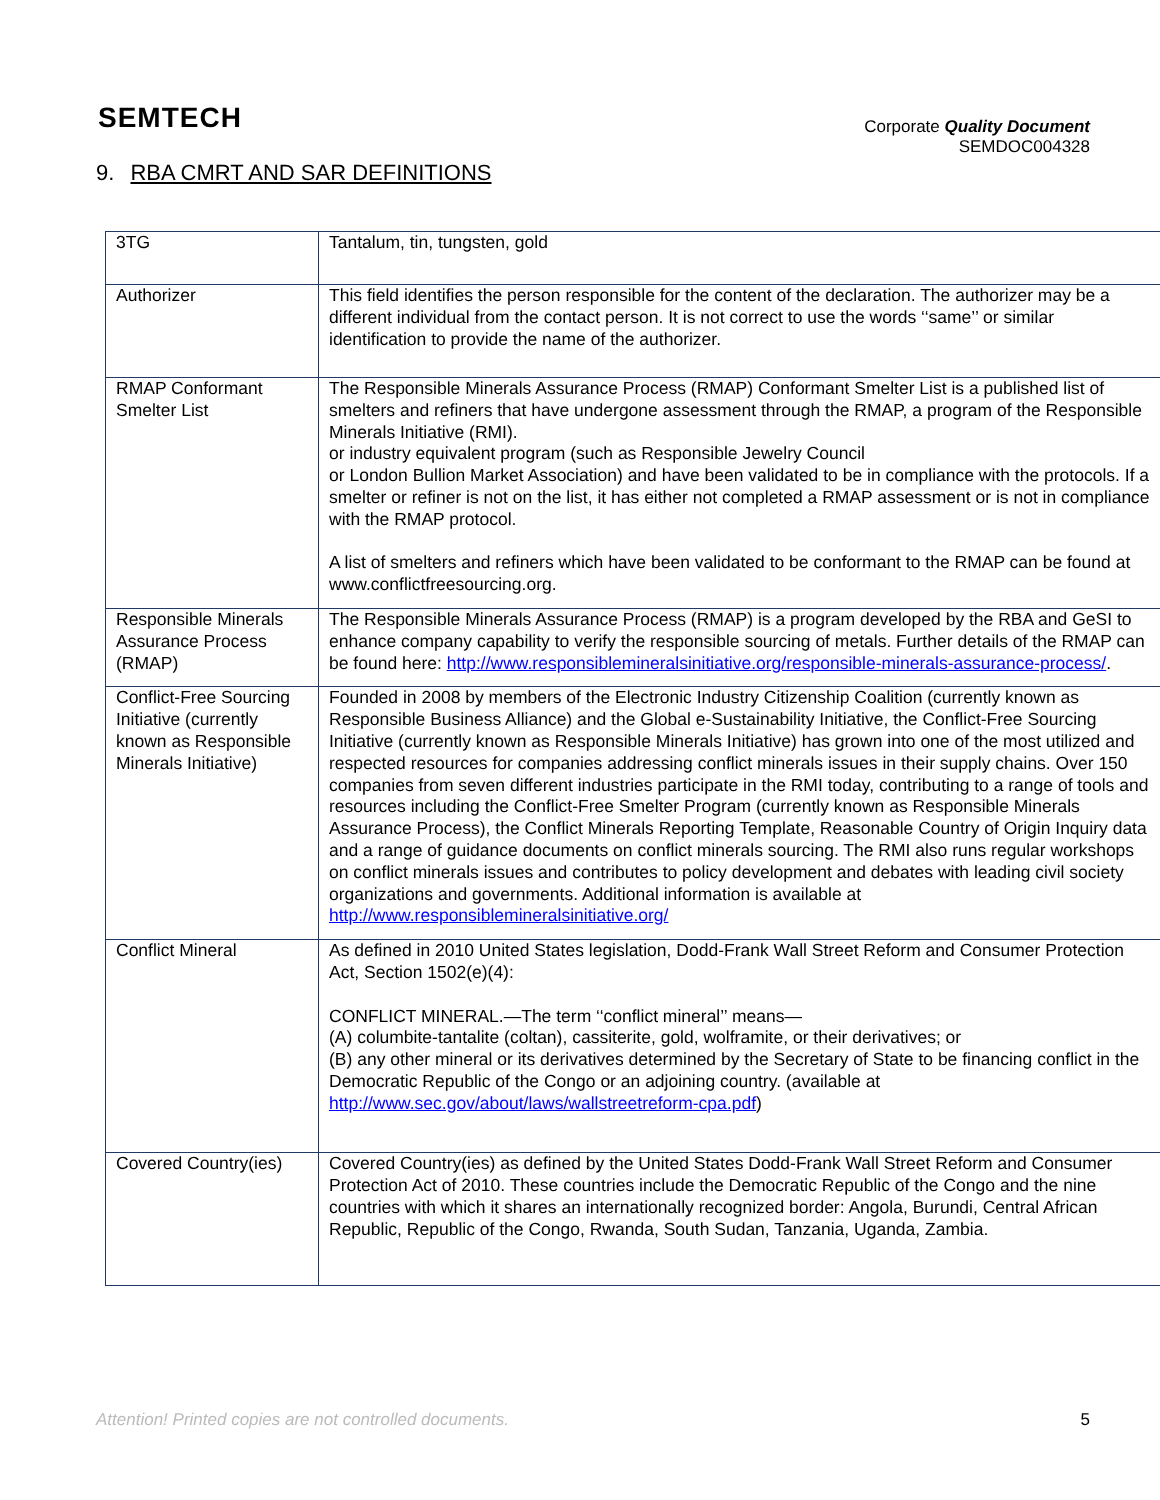SEMTECH
Corporate Quality Document
SEMDOC004328
9. RBA CMRT AND SAR DEFINITIONS
| 3TG | Tantalum, tin, tungsten, gold |
| Authorizer | This field identifies the person responsible for the content of the declaration. The authorizer may be a different individual from the contact person. It is not correct to use the words ‘‘same’’ or similar identification to provide the name of the authorizer. |
| RMAP Conformant Smelter List | The Responsible Minerals Assurance Process (RMAP) Conformant Smelter List is a published list of smelters and refiners that have undergone assessment through the RMAP, a program of the Responsible Minerals Initiative (RMI). or industry equivalent program (such as Responsible Jewelry Council or London Bullion Market Association) and have been validated to be in compliance with the protocols. If a smelter or refiner is not on the list, it has either not completed a RMAP assessment or is not in compliance with the RMAP protocol. A list of smelters and refiners which have been validated to be conformant to the RMAP can be found at www.conflictfreesourcing.org. |
| Responsible Minerals Assurance Process (RMAP) | The Responsible Minerals Assurance Process (RMAP) is a program developed by the RBA and GeSI to enhance company capability to verify the responsible sourcing of metals. Further details of the RMAP can be found here: http://www.responsiblemineralsinitiative.org/responsible-minerals-assurance-process/ . |
| Conflict-Free Sourcing Initiative (currently known as Responsible Minerals Initiative) | Founded in 2008 by members of the Electronic Industry Citizenship Coalition (currently known as Responsible Business Alliance) and the Global e-Sustainability Initiative, the Conflict-Free Sourcing Initiative (currently known as Responsible Minerals Initiative) has grown into one of the most utilized and respected resources for companies addressing conflict minerals issues in their supply chains. Over 150 companies from seven different industries participate in the RMI today, contributing to a range of tools and resources including the Conflict-Free Smelter Program (currently known as Responsible Minerals Assurance Process), the Conflict Minerals Reporting Template, Reasonable Country of Origin Inquiry data and a range of guidance documents on conflict minerals sourcing. The RMI also runs regular workshops on conflict minerals issues and contributes to policy development and debates with leading civil society organizations and governments. Additional information is available at http://www.responsiblemineralsinitiative.org/ |
| Conflict Mineral | As defined in 2010 United States legislation, Dodd-Frank Wall Street Reform and Consumer Protection Act, Section 1502(e)(4): CONFLICT MINERAL.—The term ‘‘conflict mineral’’ means— (A) columbite-tantalite (coltan), cassiterite, gold, wolframite, or their derivatives; or (B) any other mineral or its derivatives determined by the Secretary of State to be financing conflict in the Democratic Republic of the Congo or an adjoining country. (available at http://www.sec.gov/about/laws/wallstreetreform-cpa.pdf ) |
| Covered Country(ies) | Covered Country(ies) as defined by the United States Dodd-Frank Wall Street Reform and Consumer Protection Act of 2010. These countries include the Democratic Republic of the Congo and the nine countries with which it shares an internationally recognized border: Angola, Burundi, Central African Republic, Republic of the Congo, Rwanda, South Sudan, Tanzania, Uganda, Zambia. |
Attention! Printed copies are not controlled documents. 5